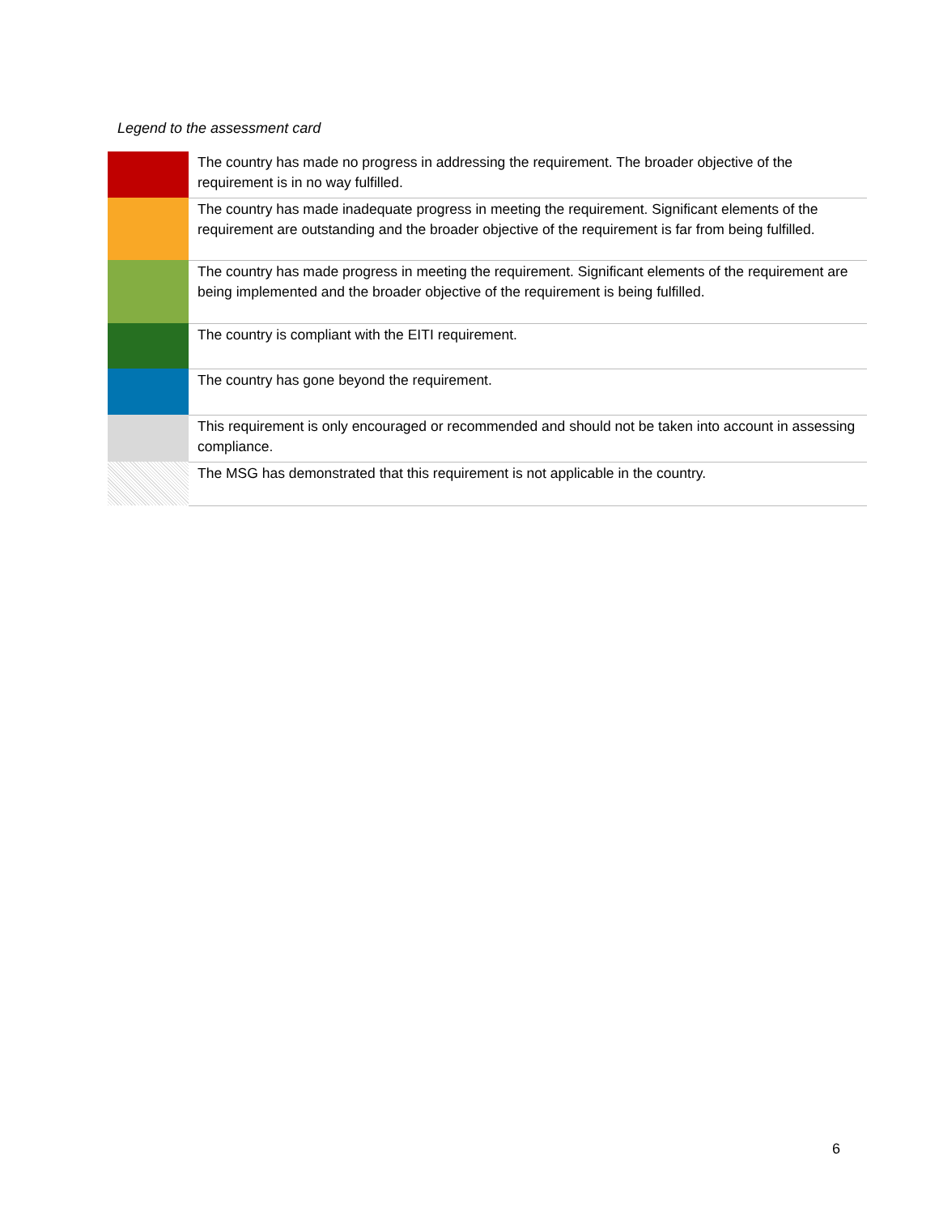Legend to the assessment card
| | The country has made no progress in addressing the requirement. The broader objective of the requirement is in no way fulfilled. |
| | The country has made inadequate progress in meeting the requirement. Significant elements of the requirement are outstanding and the broader objective of the requirement is far from being fulfilled. |
| | The country has made progress in meeting the requirement. Significant elements of the requirement are being implemented and the broader objective of the requirement is being fulfilled. |
| | The country is compliant with the EITI requirement. |
| | The country has gone beyond the requirement. |
| | This requirement is only encouraged or recommended and should not be taken into account in assessing compliance. |
| | The MSG has demonstrated that this requirement is not applicable in the country. |
6